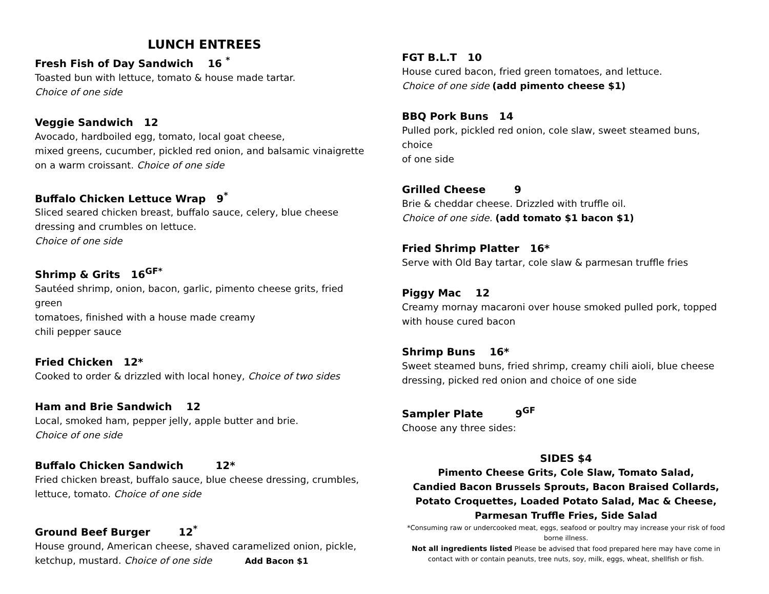LUNCH ENTREES
Fresh Fish of Day Sandwich 16 <sup>*</sup>
Toasted bun with lettuce, tomato & house made tartar.
Choice of one side
Veggie Sandwich 12
Avocado, hardboiled egg, tomato, local goat cheese,
mixed greens, cucumber, pickled red onion, and balsamic vinaigrette
on a warm croissant. Choice of one side
Buffalo Chicken Lettuce Wrap 9<sup>*</sup>
Sliced seared chicken breast, buffalo sauce, celery, blue cheese
dressing and crumbles on lettuce.
Choice of one side
Shrimp & Grits 16<sup>GF*</sup>
Sautéed shrimp, onion, bacon, garlic, pimento cheese grits, fried green
tomatoes, finished with a house made creamy
chili pepper sauce
Fried Chicken 12*
Cooked to order & drizzled with local honey, Choice of two sides
Ham and Brie Sandwich 12
Local, smoked ham, pepper jelly, apple butter and brie.
Choice of one side
Buffalo Chicken Sandwich 12*
Fried chicken breast, buffalo sauce, blue cheese dressing, crumbles,
lettuce, tomato. Choice of one side
Ground Beef Burger 12<sup>*</sup>
House ground, American cheese, shaved caramelized onion, pickle,
ketchup, mustard. Choice of one side Add Bacon $1
FGT B.L.T 10
House cured bacon, fried green tomatoes, and lettuce.
Choice of one side (add pimento cheese $1)
BBQ Pork Buns 14
Pulled pork, pickled red onion, cole slaw, sweet steamed buns, choice
of one side
Grilled Cheese 9
Brie & cheddar cheese. Drizzled with truffle oil.
Choice of one side. (add tomato $1 bacon $1)
Fried Shrimp Platter 16*
Serve with Old Bay tartar, cole slaw & parmesan truffle fries
Piggy Mac 12
Creamy mornay macaroni over house smoked pulled pork, topped
with house cured bacon
Shrimp Buns 16*
Sweet steamed buns, fried shrimp, creamy chili aioli, blue cheese
dressing, picked red onion and choice of one side
Sampler Plate 9<sup>GF</sup>
Choose any three sides:
SIDES $4
Pimento Cheese Grits, Cole Slaw, Tomato Salad,
Candied Bacon Brussels Sprouts, Bacon Braised Collards,
Potato Croquettes, Loaded Potato Salad, Mac & Cheese,
Parmesan Truffle Fries, Side Salad
*Consuming raw or undercooked meat, eggs, seafood or poultry may increase your risk of food borne illness.
Not all ingredients listed Please be advised that food prepared here may have come in contact with or contain peanuts, tree nuts, soy, milk, eggs, wheat, shellfish or fish.